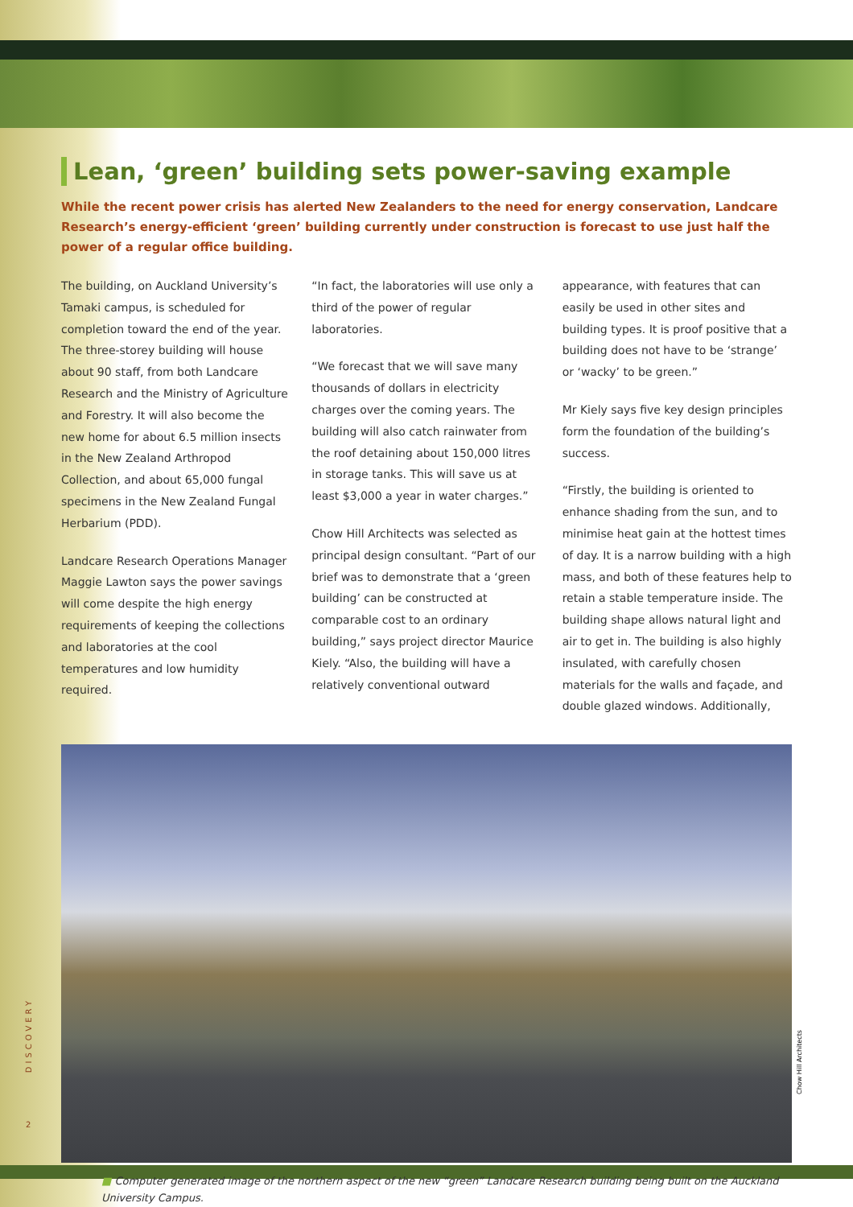Lean, ‘green’ building sets power-saving example
While the recent power crisis has alerted New Zealanders to the need for energy conservation, Landcare Research’s energy-efficient ‘green’ building currently under construction is forecast to use just half the power of a regular office building.
The building, on Auckland University’s Tamaki campus, is scheduled for completion toward the end of the year. The three-storey building will house about 90 staff, from both Landcare Research and the Ministry of Agriculture and Forestry. It will also become the new home for about 6.5 million insects in the New Zealand Arthropod Collection, and about 65,000 fungal specimens in the New Zealand Fungal Herbarium (PDD).
Landcare Research Operations Manager Maggie Lawton says the power savings will come despite the high energy requirements of keeping the collections and laboratories at the cool temperatures and low humidity required.
“In fact, the laboratories will use only a third of the power of regular laboratories.
“We forecast that we will save many thousands of dollars in electricity charges over the coming years. The building will also catch rainwater from the roof detaining about 150,000 litres in storage tanks. This will save us at least $3,000 a year in water charges.”
Chow Hill Architects was selected as principal design consultant. “Part of our brief was to demonstrate that a ‘green building’ can be constructed at comparable cost to an ordinary building,” says project director Maurice Kiely. “Also, the building will have a relatively conventional outward
appearance, with features that can easily be used in other sites and building types. It is proof positive that a building does not have to be ‘strange’ or ‘wacky’ to be green.”
Mr Kiely says five key design principles form the foundation of the building’s success.
“Firstly, the building is oriented to enhance shading from the sun, and to minimise heat gain at the hottest times of day. It is a narrow building with a high mass, and both of these features help to retain a stable temperature inside. The building shape allows natural light and air to get in. The building is also highly insulated, with carefully chosen materials for the walls and façade, and double glazed windows. Additionally,
■ Computer generated image of the northern aspect of the new “green” Landcare Research building being built on the Auckland University Campus.
Chow Hill Architects
DISCOVERY
2